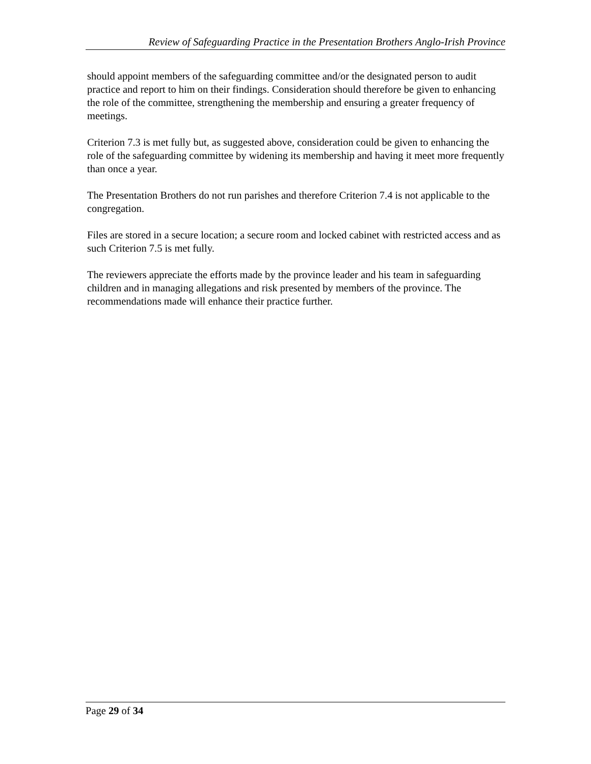Review of Safeguarding Practice in the Presentation Brothers Anglo-Irish Province
should appoint members of the safeguarding committee and/or the designated person to audit practice and report to him on their findings. Consideration should therefore be given to enhancing the role of the committee, strengthening the membership and ensuring a greater frequency of meetings.
Criterion 7.3 is met fully but, as suggested above, consideration could be given to enhancing the role of the safeguarding committee by widening its membership and having it meet more frequently than once a year.
The Presentation Brothers do not run parishes and therefore Criterion 7.4 is not applicable to the congregation.
Files are stored in a secure location; a secure room and locked cabinet with restricted access and as such Criterion 7.5 is met fully.
The reviewers appreciate the efforts made by the province leader and his team in safeguarding children and in managing allegations and risk presented by members of the province. The recommendations made will enhance their practice further.
Page 29 of 34